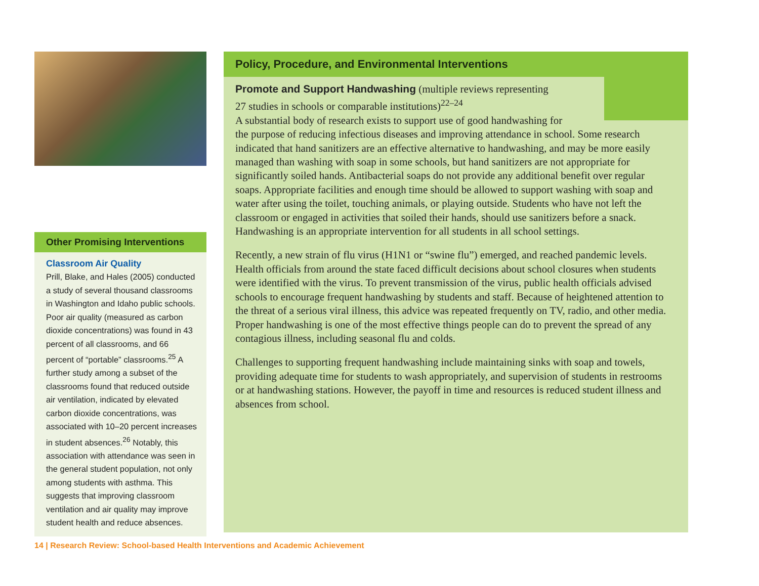Other Promising Interventions
Classroom Air Quality
Prill, Blake, and Hales (2005) conducted a study of several thousand classrooms in Washington and Idaho public schools. Poor air quality (measured as carbon dioxide concentrations) was found in 43 percent of all classrooms, and 66 percent of “portable” classrooms.<sup>25</sup> A further study among a subset of the classrooms found that reduced outside air ventilation, indicated by elevated carbon dioxide concentrations, was associated with 10–20 percent increases in student absences.<sup>26</sup> Notably, this association with attendance was seen in the general student population, not only among students with asthma. This suggests that improving classroom ventilation and air quality may improve student health and reduce absences.
Policy, Procedure, and Environmental Interventions
Promote and Support Handwashing (multiple reviews representing
27 studies in schools or comparable institutions)<sup>22–24</sup>
A substantial body of research exists to support use of good handwashing for
the purpose of reducing infectious diseases and improving attendance in school. Some research indicated that hand sanitizers are an effective alternative to handwashing, and may be more easily managed than washing with soap in some schools, but hand sanitizers are not appropriate for significantly soiled hands. Antibacterial soaps do not provide any additional benefit over regular soaps. Appropriate facilities and enough time should be allowed to support washing with soap and water after using the toilet, touching animals, or playing outside. Students who have not left the classroom or engaged in activities that soiled their hands, should use sanitizers before a snack. Handwashing is an appropriate intervention for all students in all school settings.
Recently, a new strain of flu virus (H1N1 or “swine flu”) emerged, and reached pandemic levels. Health officials from around the state faced difficult decisions about school closures when students were identified with the virus. To prevent transmission of the virus, public health officials advised schools to encourage frequent handwashing by students and staff. Because of heightened attention to the threat of a serious viral illness, this advice was repeated frequently on TV, radio, and other media. Proper handwashing is one of the most effective things people can do to prevent the spread of any contagious illness, including seasonal flu and colds.
Challenges to supporting frequent handwashing include maintaining sinks with soap and towels, providing adequate time for students to wash appropriately, and supervision of students in restrooms or at handwashing stations. However, the payoff in time and resources is reduced student illness and absences from school.
14 | Research Review: School-based Health Interventions and Academic Achievement